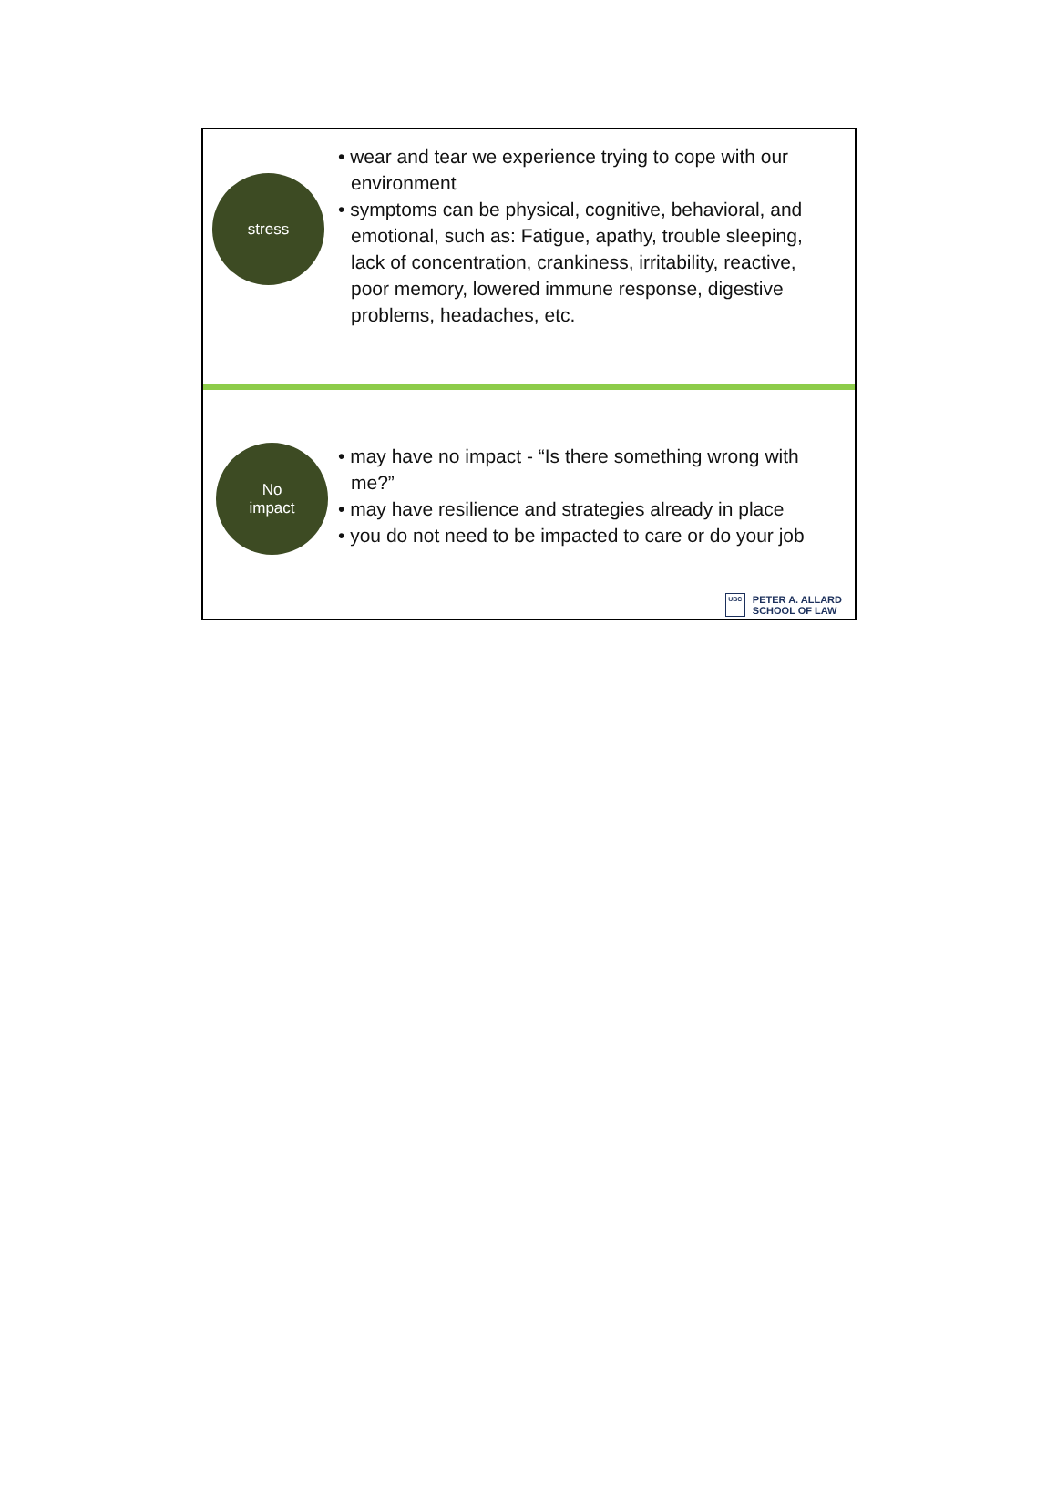stress
• wear and tear we experience trying to cope with our environment
• symptoms can be physical, cognitive, behavioral, and emotional, such as: Fatigue, apathy, trouble sleeping, lack of concentration, crankiness, irritability, reactive, poor memory, lowered immune response, digestive problems, headaches, etc.
No
impact
• may have no impact - “Is there something wrong with me?”
• may have resilience and strategies already in place
• you do not need to be impacted to care or do your job
UBC
PETER A. ALLARD
SCHOOL OF LAW